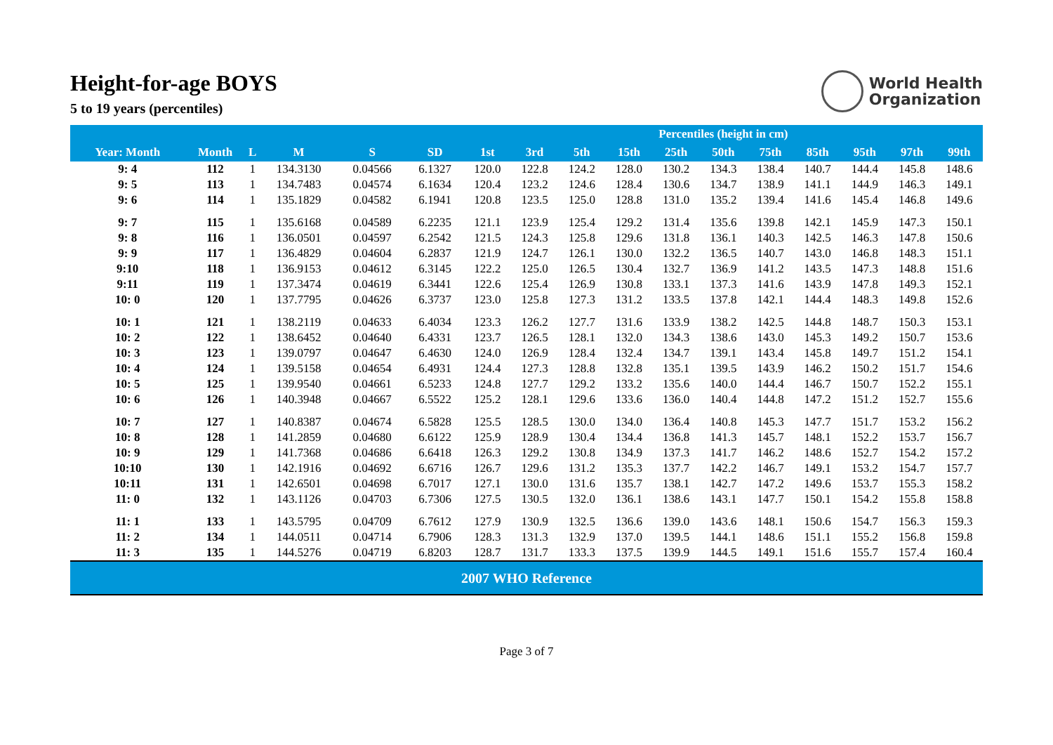World Health
Organization
Height-for-age BOYS
5 to 19 years (percentiles)
| | | | | | | Percentiles (height in cm) | | | | | | | | | | |
| --- | --- | --- | --- | --- | --- | --- | --- | --- | --- | --- | --- | --- | --- | --- | --- | --- |
| Year: Month | Month | L | M | S | SD | 1st | 3rd | 5th | 15th | 25th | 50th | 75th | 85th | 95th | 97th | 99th |
| 9: 4 | 112 | 1 | 134.3130 | 0.04566 | 6.1327 | 120.0 | 122.8 | 124.2 | 128.0 | 130.2 | 134.3 | 138.4 | 140.7 | 144.4 | 145.8 | 148.6 |
| 9: 5 | 113 | 1 | 134.7483 | 0.04574 | 6.1634 | 120.4 | 123.2 | 124.6 | 128.4 | 130.6 | 134.7 | 138.9 | 141.1 | 144.9 | 146.3 | 149.1 |
| 9: 6 | 114 | 1 | 135.1829 | 0.04582 | 6.1941 | 120.8 | 123.5 | 125.0 | 128.8 | 131.0 | 135.2 | 139.4 | 141.6 | 145.4 | 146.8 | 149.6 |
| 9: 7 | 115 | 1 | 135.6168 | 0.04589 | 6.2235 | 121.1 | 123.9 | 125.4 | 129.2 | 131.4 | 135.6 | 139.8 | 142.1 | 145.9 | 147.3 | 150.1 |
| 9: 8 | 116 | 1 | 136.0501 | 0.04597 | 6.2542 | 121.5 | 124.3 | 125.8 | 129.6 | 131.8 | 136.1 | 140.3 | 142.5 | 146.3 | 147.8 | 150.6 |
| 9: 9 | 117 | 1 | 136.4829 | 0.04604 | 6.2837 | 121.9 | 124.7 | 126.1 | 130.0 | 132.2 | 136.5 | 140.7 | 143.0 | 146.8 | 148.3 | 151.1 |
| 9:10 | 118 | 1 | 136.9153 | 0.04612 | 6.3145 | 122.2 | 125.0 | 126.5 | 130.4 | 132.7 | 136.9 | 141.2 | 143.5 | 147.3 | 148.8 | 151.6 |
| 9:11 | 119 | 1 | 137.3474 | 0.04619 | 6.3441 | 122.6 | 125.4 | 126.9 | 130.8 | 133.1 | 137.3 | 141.6 | 143.9 | 147.8 | 149.3 | 152.1 |
| 10: 0 | 120 | 1 | 137.7795 | 0.04626 | 6.3737 | 123.0 | 125.8 | 127.3 | 131.2 | 133.5 | 137.8 | 142.1 | 144.4 | 148.3 | 149.8 | 152.6 |
| 10: 1 | 121 | 1 | 138.2119 | 0.04633 | 6.4034 | 123.3 | 126.2 | 127.7 | 131.6 | 133.9 | 138.2 | 142.5 | 144.8 | 148.7 | 150.3 | 153.1 |
| 10: 2 | 122 | 1 | 138.6452 | 0.04640 | 6.4331 | 123.7 | 126.5 | 128.1 | 132.0 | 134.3 | 138.6 | 143.0 | 145.3 | 149.2 | 150.7 | 153.6 |
| 10: 3 | 123 | 1 | 139.0797 | 0.04647 | 6.4630 | 124.0 | 126.9 | 128.4 | 132.4 | 134.7 | 139.1 | 143.4 | 145.8 | 149.7 | 151.2 | 154.1 |
| 10: 4 | 124 | 1 | 139.5158 | 0.04654 | 6.4931 | 124.4 | 127.3 | 128.8 | 132.8 | 135.1 | 139.5 | 143.9 | 146.2 | 150.2 | 151.7 | 154.6 |
| 10: 5 | 125 | 1 | 139.9540 | 0.04661 | 6.5233 | 124.8 | 127.7 | 129.2 | 133.2 | 135.6 | 140.0 | 144.4 | 146.7 | 150.7 | 152.2 | 155.1 |
| 10: 6 | 126 | 1 | 140.3948 | 0.04667 | 6.5522 | 125.2 | 128.1 | 129.6 | 133.6 | 136.0 | 140.4 | 144.8 | 147.2 | 151.2 | 152.7 | 155.6 |
| 10: 7 | 127 | 1 | 140.8387 | 0.04674 | 6.5828 | 125.5 | 128.5 | 130.0 | 134.0 | 136.4 | 140.8 | 145.3 | 147.7 | 151.7 | 153.2 | 156.2 |
| 10: 8 | 128 | 1 | 141.2859 | 0.04680 | 6.6122 | 125.9 | 128.9 | 130.4 | 134.4 | 136.8 | 141.3 | 145.7 | 148.1 | 152.2 | 153.7 | 156.7 |
| 10: 9 | 129 | 1 | 141.7368 | 0.04686 | 6.6418 | 126.3 | 129.2 | 130.8 | 134.9 | 137.3 | 141.7 | 146.2 | 148.6 | 152.7 | 154.2 | 157.2 |
| 10:10 | 130 | 1 | 142.1916 | 0.04692 | 6.6716 | 126.7 | 129.6 | 131.2 | 135.3 | 137.7 | 142.2 | 146.7 | 149.1 | 153.2 | 154.7 | 157.7 |
| 10:11 | 131 | 1 | 142.6501 | 0.04698 | 6.7017 | 127.1 | 130.0 | 131.6 | 135.7 | 138.1 | 142.7 | 147.2 | 149.6 | 153.7 | 155.3 | 158.2 |
| 11: 0 | 132 | 1 | 143.1126 | 0.04703 | 6.7306 | 127.5 | 130.5 | 132.0 | 136.1 | 138.6 | 143.1 | 147.7 | 150.1 | 154.2 | 155.8 | 158.8 |
| 11: 1 | 133 | 1 | 143.5795 | 0.04709 | 6.7612 | 127.9 | 130.9 | 132.5 | 136.6 | 139.0 | 143.6 | 148.1 | 150.6 | 154.7 | 156.3 | 159.3 |
| 11: 2 | 134 | 1 | 144.0511 | 0.04714 | 6.7906 | 128.3 | 131.3 | 132.9 | 137.0 | 139.5 | 144.1 | 148.6 | 151.1 | 155.2 | 156.8 | 159.8 |
| 11: 3 | 135 | 1 | 144.5276 | 0.04719 | 6.8203 | 128.7 | 131.7 | 133.3 | 137.5 | 139.9 | 144.5 | 149.1 | 151.6 | 155.7 | 157.4 | 160.4 |
| 2007 WHO Reference | | | | | | | | | | | | | | | | |
Page 3 of 7